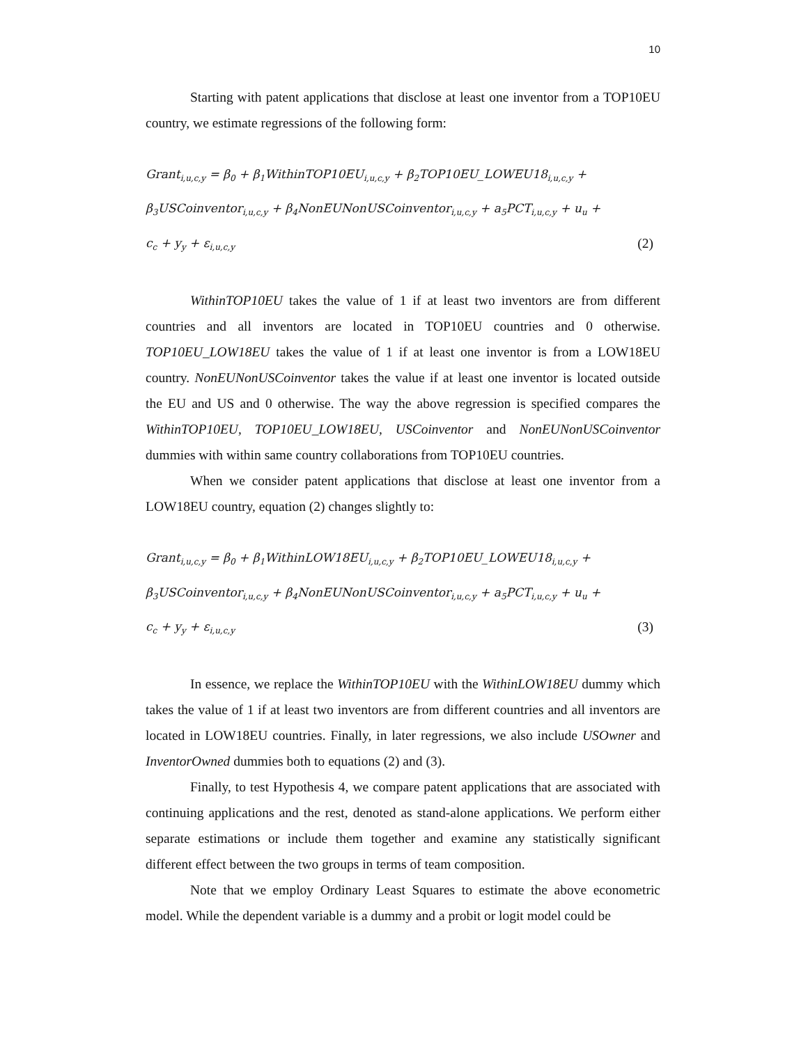10
Starting with patent applications that disclose at least one inventor from a TOP10EU country, we estimate regressions of the following form:
Grant<sub>i,u,c,y</sub> = β<sub>0</sub> + β<sub>1</sub>WithinTOP10EU<sub>i,u,c,y</sub> + β<sub>2</sub>TOP10EU_LOWEU18<sub>i,u,c,y</sub> +
β<sub>3</sub>USCoinventor<sub>i,u,c,y</sub> + β<sub>4</sub>NonEUNonUSCoinventor<sub>i,u,c,y</sub> + a<sub>5</sub>PCT<sub>i,u,c,y</sub> + u<sub>u</sub> +
c<sub>c</sub> + y<sub>y</sub> + ε<sub>i,u,c,y</sub> (2)
WithinTOP10EU takes the value of 1 if at least two inventors are from different countries and all inventors are located in TOP10EU countries and 0 otherwise. TOP10EU_LOW18EU takes the value of 1 if at least one inventor is from a LOW18EU country. NonEUNonUSCoinventor takes the value if at least one inventor is located outside the EU and US and 0 otherwise. The way the above regression is specified compares the WithinTOP10EU, TOP10EU_LOW18EU, USCoinventor and NonEUNonUSCoinventor dummies with within same country collaborations from TOP10EU countries.
When we consider patent applications that disclose at least one inventor from a LOW18EU country, equation (2) changes slightly to:
Grant<sub>i,u,c,y</sub> = β<sub>0</sub> + β<sub>1</sub>WithinLOW18EU<sub>i,u,c,y</sub> + β<sub>2</sub>TOP10EU_LOWEU18<sub>i,u,c,y</sub> +
β<sub>3</sub>USCoinventor<sub>i,u,c,y</sub> + β<sub>4</sub>NonEUNonUSCoinventor<sub>i,u,c,y</sub> + a<sub>5</sub>PCT<sub>i,u,c,y</sub> + u<sub>u</sub> +
c<sub>c</sub> + y<sub>y</sub> + ε<sub>i,u,c,y</sub> (3)
In essence, we replace the WithinTOP10EU with the WithinLOW18EU dummy which takes the value of 1 if at least two inventors are from different countries and all inventors are located in LOW18EU countries. Finally, in later regressions, we also include USOwner and InventorOwned dummies both to equations (2) and (3).
Finally, to test Hypothesis 4, we compare patent applications that are associated with continuing applications and the rest, denoted as stand-alone applications. We perform either separate estimations or include them together and examine any statistically significant different effect between the two groups in terms of team composition.
Note that we employ Ordinary Least Squares to estimate the above econometric model. While the dependent variable is a dummy and a probit or logit model could be